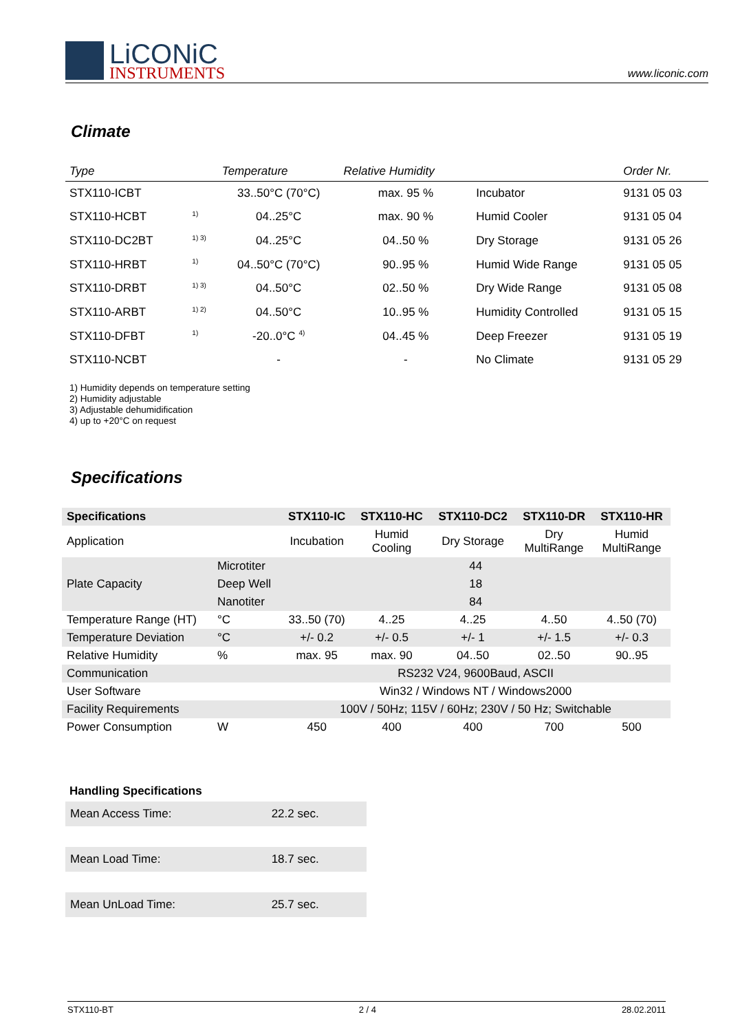LiCONiC
INSTRUMENTS
www.liconic.com
Climate
| Type | | Temperature | Relative Humidity | | Order Nr. |
| --- | --- | --- | --- | --- | --- |
| STX110-ICBT | | 33..50°C (70°C) | max. 95 % | Incubator | 9131 05 03 |
| STX110-HCBT | <sup>1)</sup> | 04..25°C | max. 90 % | Humid Cooler | 9131 05 04 |
| STX110-DC2BT | <sup>1) 3)</sup> | 04..25°C | 04..50 % | Dry Storage | 9131 05 26 |
| STX110-HRBT | <sup>1)</sup> | 04..50°C (70°C) | 90..95 % | Humid Wide Range | 9131 05 05 |
| STX110-DRBT | <sup>1) 3)</sup> | 04..50°C | 02..50 % | Dry Wide Range | 9131 05 08 |
| STX110-ARBT | <sup>1) 2)</sup> | 04..50°C | 10..95 % | Humidity Controlled | 9131 05 15 |
| STX110-DFBT | <sup>1)</sup> | -20..0°C <sup>4)</sup> | 04..45 % | Deep Freezer | 9131 05 19 |
| STX110-NCBT | | - | - | No Climate | 9131 05 29 |
1) Humidity depends on temperature setting
2) Humidity adjustable
3) Adjustable dehumidification
4) up to +20°C on request
Specifications
| Specifications | | STX110-IC | STX110-HC | STX110-DC2 | STX110-DR | STX110-HR |
| --- | --- | --- | --- | --- | --- | --- |
| Application | | Incubation | Humid Cooling | Dry Storage | Dry MultiRange | Humid MultiRange |
| Plate Capacity | Microtiter | 44 | | | | |
| | Deep Well | 18 | | | | |
| | Nanotiter | 84 | | | | |
| Temperature Range (HT) | °C | 33..50 (70) | 4..25 | 4..25 | 4..50 | 4..50 (70) |
| Temperature Deviation | °C | +/- 0.2 | +/- 0.5 | +/- 1 | +/- 1.5 | +/- 0.3 |
| Relative Humidity | % | max. 95 | max. 90 | 04..50 | 02..50 | 90..95 |
| Communication | | RS232 V24, 9600Baud, ASCII | | | | |
| User Software | | Win32 / Windows NT / Windows2000 | | | | |
| Facility Requirements | | 100V / 50Hz; 115V / 60Hz; 230V / 50 Hz; Switchable | | | | |
| Power Consumption | W | 450 | 400 | 400 | 700 | 500 |
Handling Specifications
| Mean Access Time: | 22.2 sec. |
| Mean Load Time: | 18.7 sec. |
| Mean UnLoad Time: | 25.7 sec. |
STX110-BT 2 / 4 28.02.2011